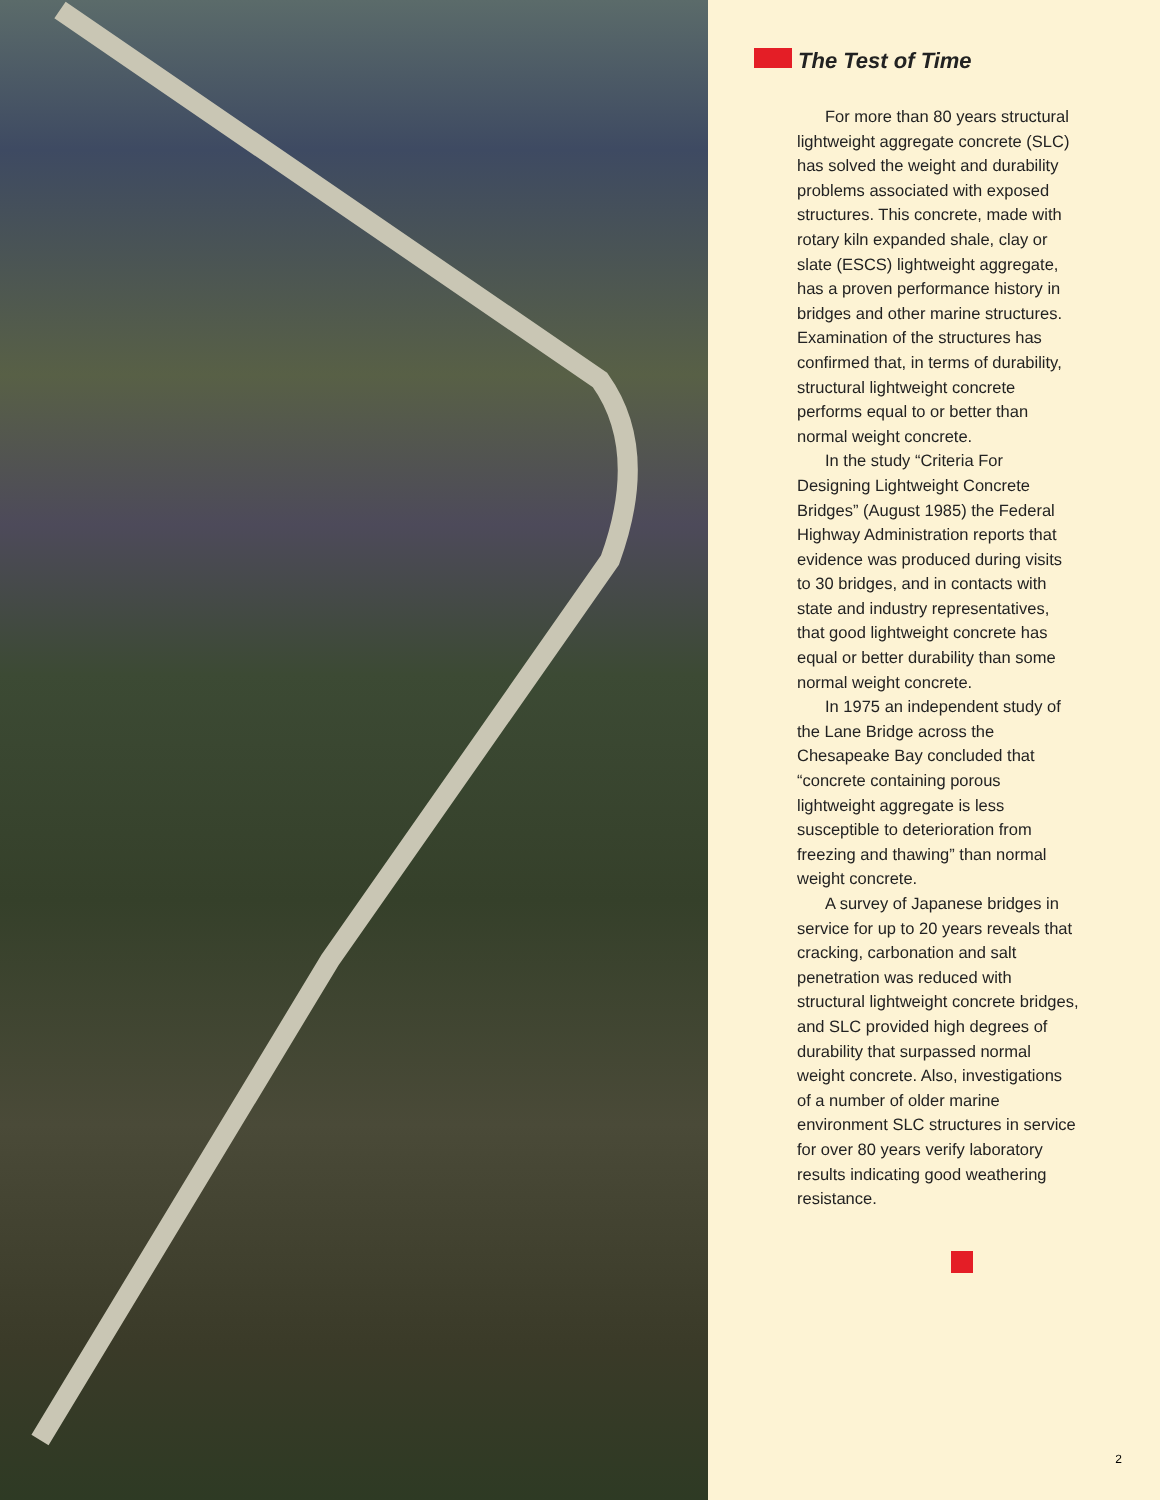The Test of Time
For more than 80 years structural lightweight aggregate concrete (SLC) has solved the weight and durability problems associated with exposed structures. This concrete, made with rotary kiln expanded shale, clay or slate (ESCS) lightweight aggregate, has a proven performance history in bridges and other marine structures. Examination of the structures has confirmed that, in terms of durability, structural lightweight concrete performs equal to or better than normal weight concrete.
In the study “Criteria For Designing Lightweight Concrete Bridges” (August 1985) the Federal Highway Administration reports that evidence was produced during visits to 30 bridges, and in contacts with state and industry representatives, that good lightweight concrete has equal or better durability than some normal weight concrete.
In 1975 an independent study of the Lane Bridge across the Chesapeake Bay concluded that “concrete containing porous lightweight aggregate is less susceptible to deterioration from freezing and thawing” than normal weight concrete.
A survey of Japanese bridges in service for up to 20 years reveals that cracking, carbonation and salt penetration was reduced with structural lightweight concrete bridges, and SLC provided high degrees of durability that surpassed normal weight concrete. Also, investigations of a number of older marine environment SLC structures in service for over 80 years verify laboratory results indicating good weathering resistance.
2